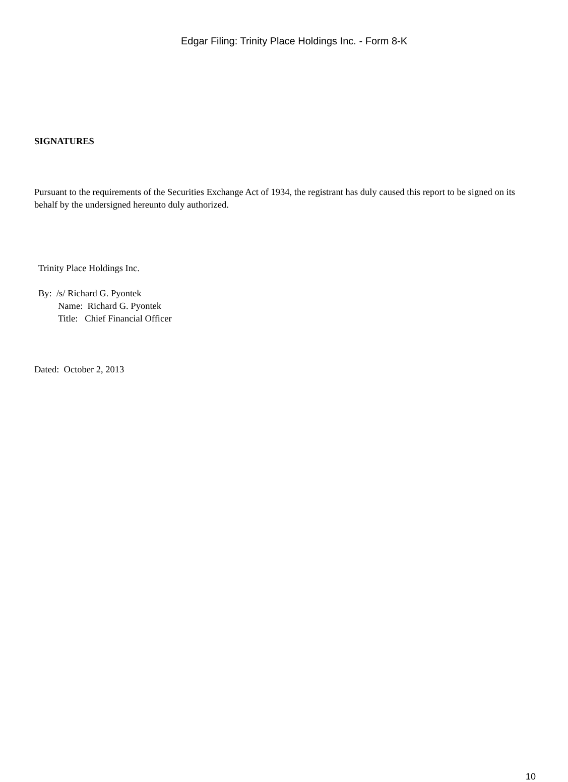Edgar Filing: Trinity Place Holdings Inc. - Form 8-K
SIGNATURES
Pursuant to the requirements of the Securities Exchange Act of 1934, the registrant has duly caused this report to be signed on its behalf by the undersigned hereunto duly authorized.
Trinity Place Holdings Inc.
By: /s/ Richard G. Pyontek
Name: Richard G. Pyontek
Title: Chief Financial Officer
Dated: October 2, 2013
10